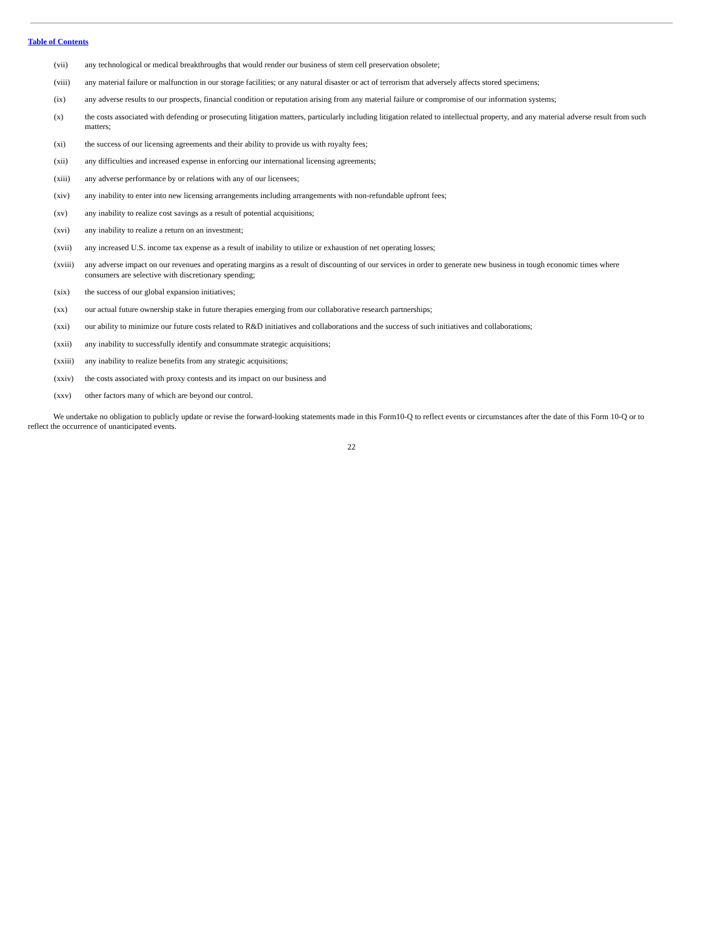Table of Contents
(vii) any technological or medical breakthroughs that would render our business of stem cell preservation obsolete;
(viii) any material failure or malfunction in our storage facilities; or any natural disaster or act of terrorism that adversely affects stored specimens;
(ix) any adverse results to our prospects, financial condition or reputation arising from any material failure or compromise of our information systems;
(x) the costs associated with defending or prosecuting litigation matters, particularly including litigation related to intellectual property, and any material adverse result from such matters;
(xi) the success of our licensing agreements and their ability to provide us with royalty fees;
(xii) any difficulties and increased expense in enforcing our international licensing agreements;
(xiii) any adverse performance by or relations with any of our licensees;
(xiv) any inability to enter into new licensing arrangements including arrangements with non-refundable upfront fees;
(xv) any inability to realize cost savings as a result of potential acquisitions;
(xvi) any inability to realize a return on an investment;
(xvii) any increased U.S. income tax expense as a result of inability to utilize or exhaustion of net operating losses;
(xviii)
any adverse impact on our revenues and operating margins as a result of discounting of our services in order to generate new business in tough economic times where consumers are selective with discretionary spending;
(xix) the success of our global expansion initiatives;
(xx) our actual future ownership stake in future therapies emerging from our collaborative research partnerships;
(xxi) our ability to minimize our future costs related to R&D initiatives and collaborations and the success of such initiatives and collaborations;
(xxii) any inability to successfully identify and consummate strategic acquisitions;
(xxiii)
any inability to realize benefits from any strategic acquisitions;
(xxiv) the costs associated with proxy contests and its impact on our business and
(xxv) other factors many of which are beyond our control.
We undertake no obligation to publicly update or revise the forward-looking statements made in this Form10-Q to reflect events or circumstances after the date of this Form 10-Q or to reflect the occurrence of unanticipated events.
22